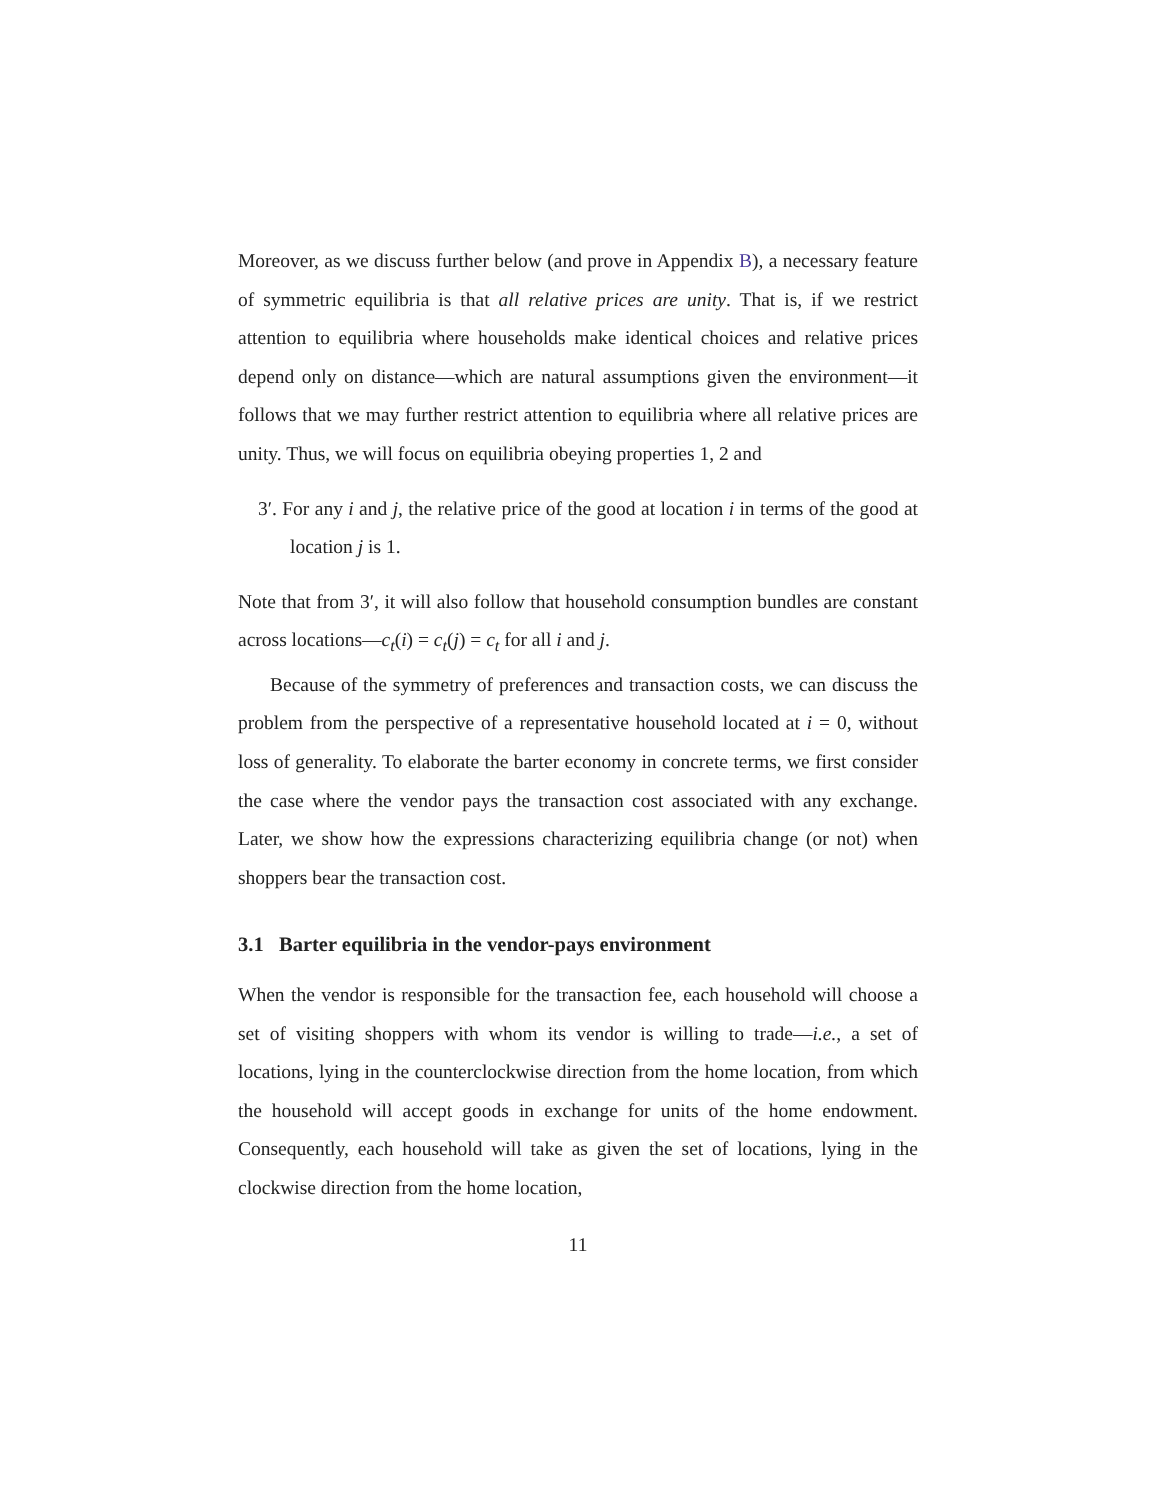Moreover, as we discuss further below (and prove in Appendix B), a necessary feature of symmetric equilibria is that all relative prices are unity. That is, if we restrict attention to equilibria where households make identical choices and relative prices depend only on distance—which are natural assumptions given the environment—it follows that we may further restrict attention to equilibria where all relative prices are unity. Thus, we will focus on equilibria obeying properties 1, 2 and
3′. For any i and j, the relative price of the good at location i in terms of the good at location j is 1.
Note that from 3′, it will also follow that household consumption bundles are constant across locations—c<sub>t</sub>(i) = c<sub>t</sub>(j) = c<sub>t</sub> for all i and j.
Because of the symmetry of preferences and transaction costs, we can discuss the problem from the perspective of a representative household located at i = 0, without loss of generality. To elaborate the barter economy in concrete terms, we first consider the case where the vendor pays the transaction cost associated with any exchange. Later, we show how the expressions characterizing equilibria change (or not) when shoppers bear the transaction cost.
3.1 Barter equilibria in the vendor-pays environment
When the vendor is responsible for the transaction fee, each household will choose a set of visiting shoppers with whom its vendor is willing to trade—i.e., a set of locations, lying in the counterclockwise direction from the home location, from which the household will accept goods in exchange for units of the home endowment. Consequently, each household will take as given the set of locations, lying in the clockwise direction from the home location,
11